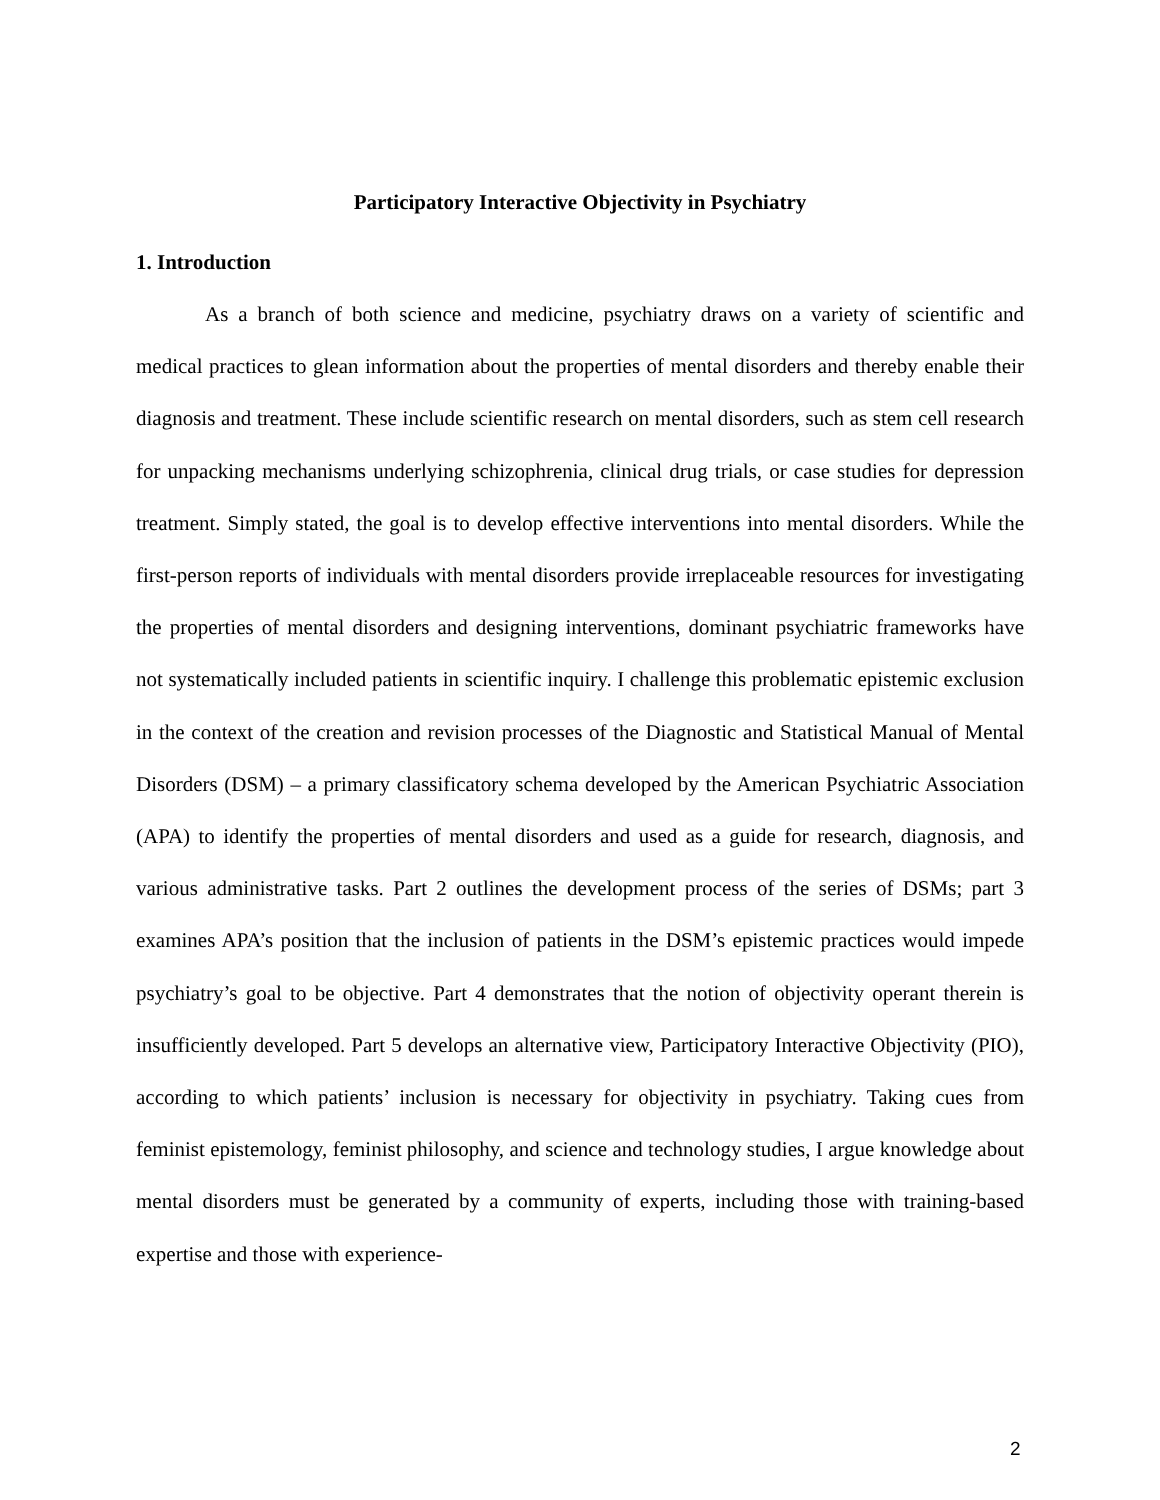Participatory Interactive Objectivity in Psychiatry
1. Introduction
As a branch of both science and medicine, psychiatry draws on a variety of scientific and medical practices to glean information about the properties of mental disorders and thereby enable their diagnosis and treatment. These include scientific research on mental disorders, such as stem cell research for unpacking mechanisms underlying schizophrenia, clinical drug trials, or case studies for depression treatment. Simply stated, the goal is to develop effective interventions into mental disorders. While the first-person reports of individuals with mental disorders provide irreplaceable resources for investigating the properties of mental disorders and designing interventions, dominant psychiatric frameworks have not systematically included patients in scientific inquiry. I challenge this problematic epistemic exclusion in the context of the creation and revision processes of the Diagnostic and Statistical Manual of Mental Disorders (DSM) – a primary classificatory schema developed by the American Psychiatric Association (APA) to identify the properties of mental disorders and used as a guide for research, diagnosis, and various administrative tasks. Part 2 outlines the development process of the series of DSMs; part 3 examines APA’s position that the inclusion of patients in the DSM’s epistemic practices would impede psychiatry’s goal to be objective. Part 4 demonstrates that the notion of objectivity operant therein is insufficiently developed. Part 5 develops an alternative view, Participatory Interactive Objectivity (PIO), according to which patients’ inclusion is necessary for objectivity in psychiatry. Taking cues from feminist epistemology, feminist philosophy, and science and technology studies, I argue knowledge about mental disorders must be generated by a community of experts, including those with training-based expertise and those with experience-
2